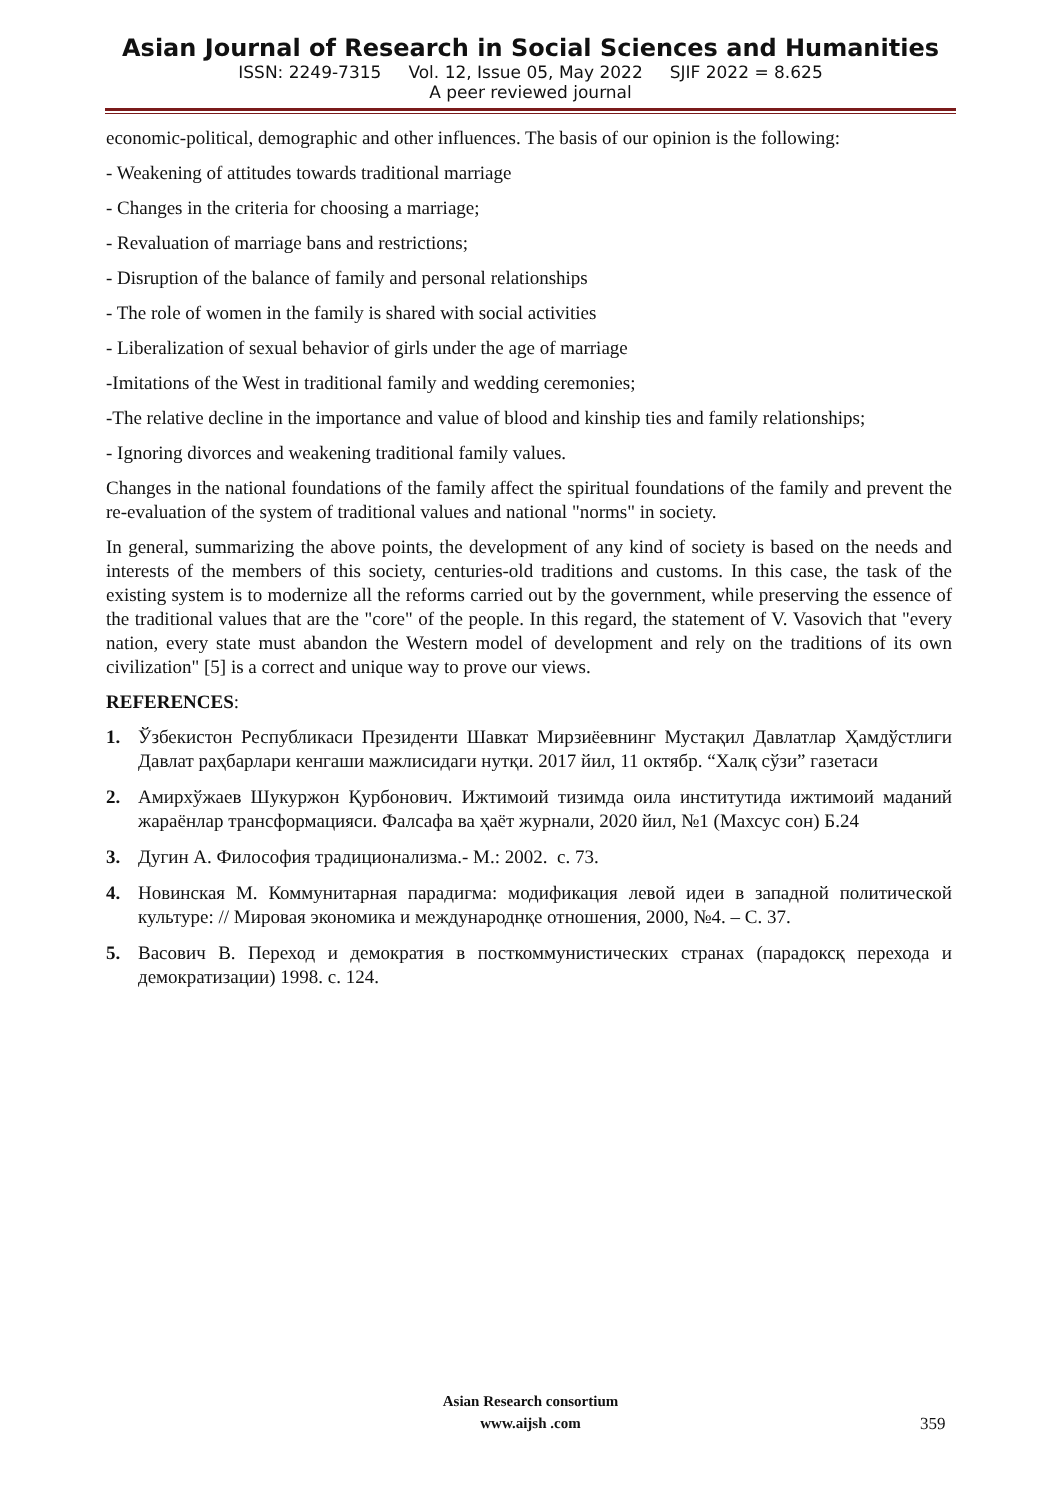Asian Journal of Research in Social Sciences and Humanities
ISSN: 2249-7315 Vol. 12, Issue 05, May 2022 SJIF 2022 = 8.625
A peer reviewed journal
economic-political, demographic and other influences. The basis of our opinion is the following:
- Weakening of attitudes towards traditional marriage
- Changes in the criteria for choosing a marriage;
- Revaluation of marriage bans and restrictions;
- Disruption of the balance of family and personal relationships
- The role of women in the family is shared with social activities
- Liberalization of sexual behavior of girls under the age of marriage
-Imitations of the West in traditional family and wedding ceremonies;
-The relative decline in the importance and value of blood and kinship ties and family relationships;
- Ignoring divorces and weakening traditional family values.
Changes in the national foundations of the family affect the spiritual foundations of the family and prevent the re-evaluation of the system of traditional values and national "norms" in society.
In general, summarizing the above points, the development of any kind of society is based on the needs and interests of the members of this society, centuries-old traditions and customs. In this case, the task of the existing system is to modernize all the reforms carried out by the government, while preserving the essence of the traditional values that are the "core" of the people. In this regard, the statement of V. Vasovich that "every nation, every state must abandon the Western model of development and rely on the traditions of its own civilization" [5] is a correct and unique way to prove our views.
REFERENCES:
1. Ўзбекистон Республикаси Президенти Шавкат Мирзиёевнинг Мустақил Давлатлар Ҳамдўстлиги Давлат раҳбарлари кенгаши мажлисидаги нутқи. 2017 йил, 11 октябр. “Халқ сўзи” газетаси
2. Амирхўжаев Шукуржон Қурбонович. Ижтимоий тизимда оила институтида ижтимоий маданий жараёнлар трансформацияси. Фалсафа ва ҳаёт журнали, 2020 йил, №1 (Махсус сон) Б.24
3. Дугин А. Философия традиционализма.- М.: 2002. с. 73.
4. Новинская М. Коммунитарная парадигма: модификация левой идеи в западной политической культуре: // Мировая экономика и международнқе отношения, 2000, №4. – С. 37.
5. Васович В. Переход и демократия в посткоммунистических странах (парадоксқ перехода и демократизации) 1998. с. 124.
Asian Research consortium
www.aijsh .com
359